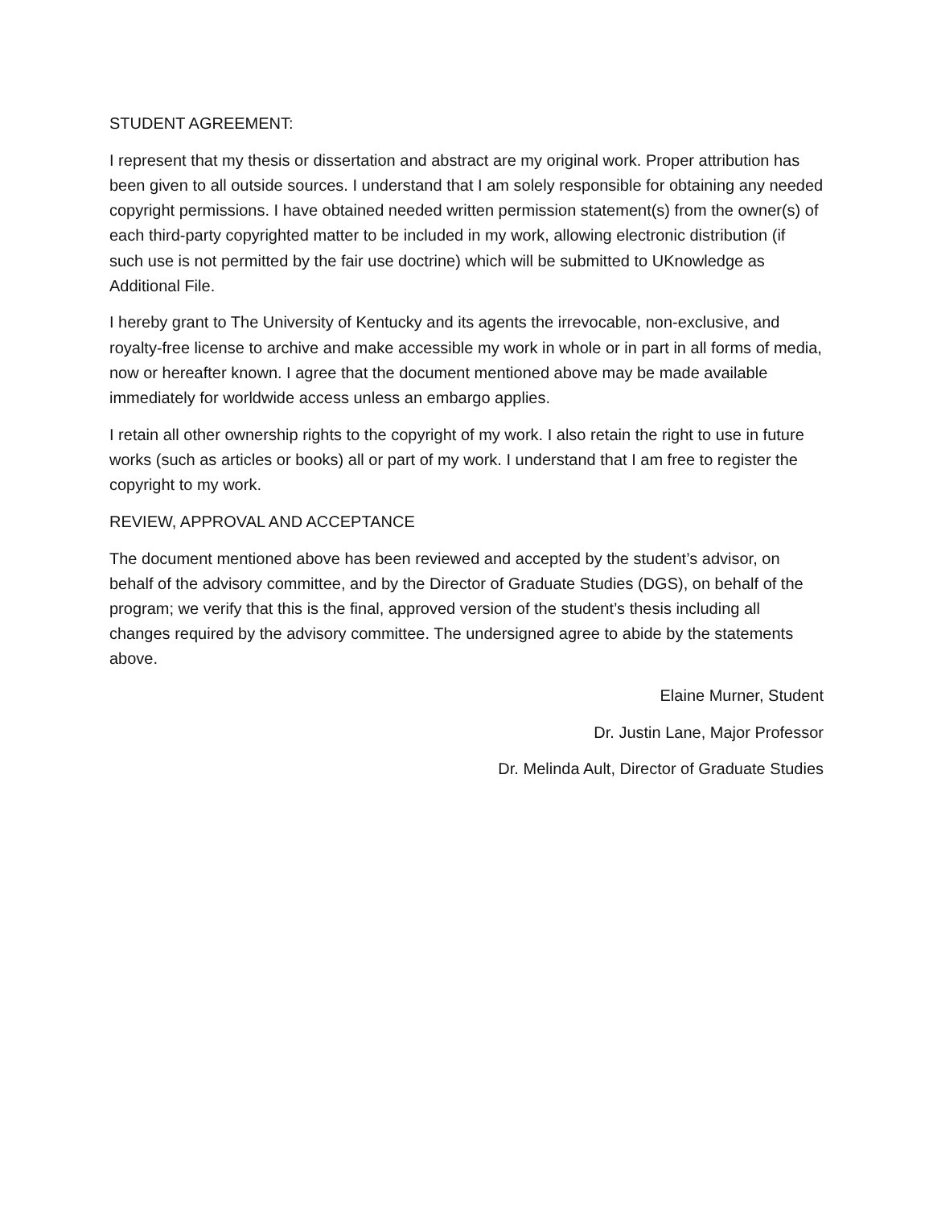STUDENT AGREEMENT:
I represent that my thesis or dissertation and abstract are my original work. Proper attribution has been given to all outside sources. I understand that I am solely responsible for obtaining any needed copyright permissions. I have obtained needed written permission statement(s) from the owner(s) of each third-party copyrighted matter to be included in my work, allowing electronic distribution (if such use is not permitted by the fair use doctrine) which will be submitted to UKnowledge as Additional File.
I hereby grant to The University of Kentucky and its agents the irrevocable, non-exclusive, and royalty-free license to archive and make accessible my work in whole or in part in all forms of media, now or hereafter known. I agree that the document mentioned above may be made available immediately for worldwide access unless an embargo applies.
I retain all other ownership rights to the copyright of my work. I also retain the right to use in future works (such as articles or books) all or part of my work. I understand that I am free to register the copyright to my work.
REVIEW, APPROVAL AND ACCEPTANCE
The document mentioned above has been reviewed and accepted by the student’s advisor, on behalf of the advisory committee, and by the Director of Graduate Studies (DGS), on behalf of the program; we verify that this is the final, approved version of the student’s thesis including all changes required by the advisory committee. The undersigned agree to abide by the statements above.
Elaine Murner, Student
Dr. Justin Lane, Major Professor
Dr. Melinda Ault, Director of Graduate Studies